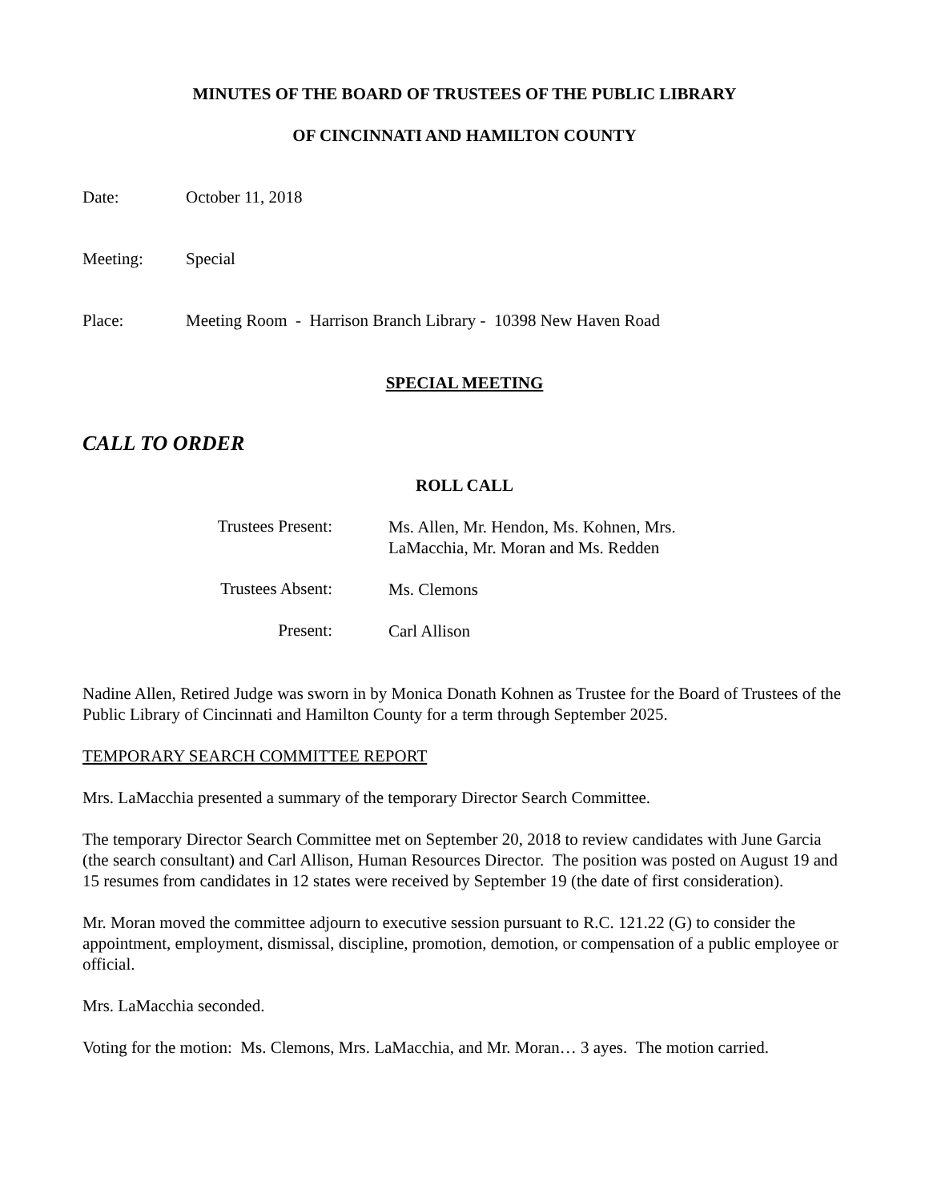MINUTES OF THE BOARD OF TRUSTEES OF THE PUBLIC LIBRARY
OF CINCINNATI AND HAMILTON COUNTY
Date: October 11, 2018
Meeting: Special
Place: Meeting Room - Harrison Branch Library - 10398 New Haven Road
SPECIAL MEETING
CALL TO ORDER
ROLL CALL
Trustees Present:
Ms. Allen, Mr. Hendon, Ms. Kohnen, Mrs.
LaMacchia, Mr. Moran and Ms. Redden
Trustees Absent:
Ms. Clemons
Present:
Carl Allison
Nadine Allen, Retired Judge was sworn in by Monica Donath Kohnen as Trustee for the Board of Trustees of the Public Library of Cincinnati and Hamilton County for a term through September 2025.
TEMPORARY SEARCH COMMITTEE REPORT
Mrs. LaMacchia presented a summary of the temporary Director Search Committee.
The temporary Director Search Committee met on September 20, 2018 to review candidates with June Garcia (the search consultant) and Carl Allison, Human Resources Director. The position was posted on August 19 and 15 resumes from candidates in 12 states were received by September 19 (the date of first consideration).
Mr. Moran moved the committee adjourn to executive session pursuant to R.C. 121.22 (G) to consider the appointment, employment, dismissal, discipline, promotion, demotion, or compensation of a public employee or official.
Mrs. LaMacchia seconded.
Voting for the motion: Ms. Clemons, Mrs. LaMacchia, and Mr. Moran… 3 ayes. The motion carried.